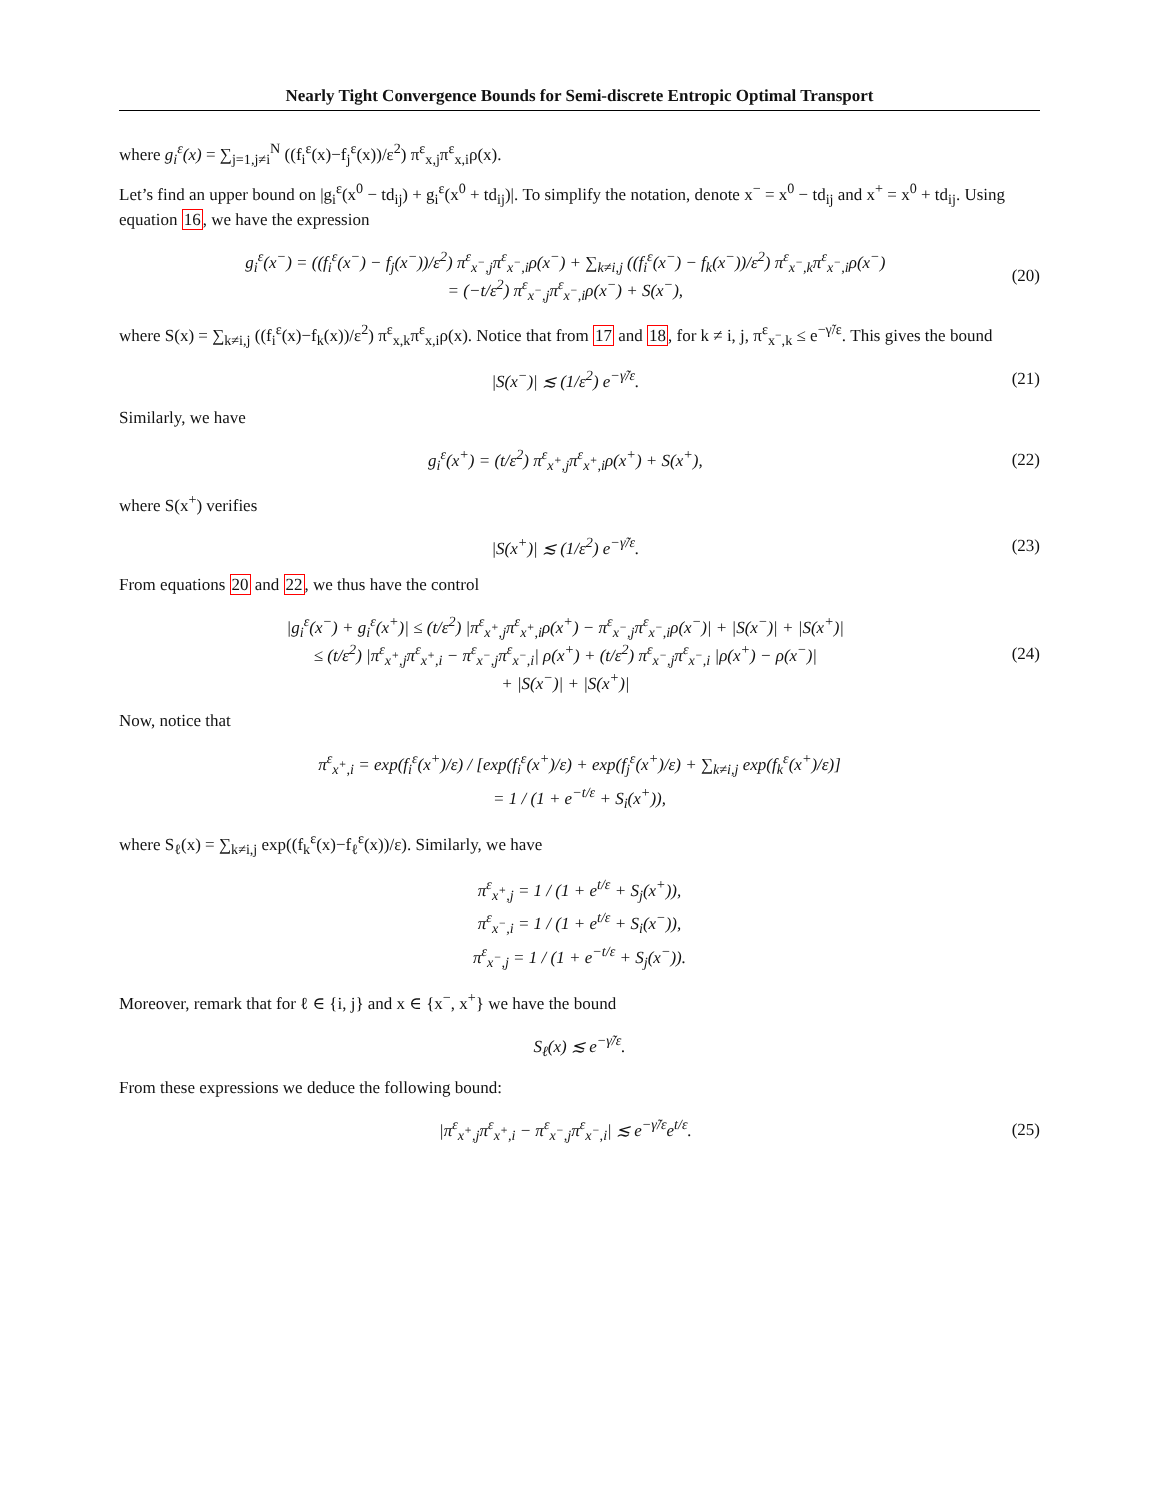Nearly Tight Convergence Bounds for Semi-discrete Entropic Optimal Transport
where g<sub>i</sub><sup>ε</sup>(x) = ∑<sub>j=1,j≠i</sub><sup>N</sup> ((f<sub>i</sub><sup>ε</sup>(x)−f<sub>j</sub><sup>ε</sup>(x))/ε<sup>2</sup>) π<sup>ε</sup><sub>x,j</sub>π<sup>ε</sup><sub>x,i</sub>ρ(x).
Let’s find an upper bound on |g<sub>i</sub><sup>ε</sup>(x<sup>0</sup> − td<sub>ij</sub>) + g<sub>i</sub><sup>ε</sup>(x<sup>0</sup> + td<sub>ij</sub>)|. To simplify the notation, denote x<sup>−</sup> = x<sup>0</sup> − td<sub>ij</sub> and x<sup>+</sup> = x<sup>0</sup> + td<sub>ij</sub>. Using equation 16, we have the expression
g<sub>i</sub><sup>ε</sup>(x<sup>−</sup>) = ((f<sub>i</sub><sup>ε</sup>(x<sup>−</sup>) − f<sub>j</sub>(x<sup>−</sup>))/ε<sup>2</sup>) π<sup>ε</sup><sub>x<sup>−</sup>,j</sub>π<sup>ε</sup><sub>x<sup>−</sup>,i</sub>ρ(x<sup>−</sup>) + ∑<sub>k≠i,j</sub> ((f<sub>i</sub><sup>ε</sup>(x<sup>−</sup>) − f<sub>k</sub>(x<sup>−</sup>))/ε<sup>2</sup>) π<sup>ε</sup><sub>x<sup>−</sup>,k</sub>π<sup>ε</sup><sub>x<sup>−</sup>,i</sub>ρ(x<sup>−</sup>)
= (−t/ε<sup>2</sup>) π<sup>ε</sup><sub>x<sup>−</sup>,j</sub>π<sup>ε</sup><sub>x<sup>−</sup>,i</sub>ρ(x<sup>−</sup>) + S(x<sup>−</sup>),
(20)
where S(x) = ∑<sub>k≠i,j</sub> ((f<sub>i</sub><sup>ε</sup>(x)−f<sub>k</sub>(x))/ε<sup>2</sup>) π<sup>ε</sup><sub>x,k</sub>π<sup>ε</sup><sub>x,i</sub>ρ(x). Notice that from 17 and 18, for k ≠ i, j, π<sup>ε</sup><sub>x<sup>−</sup>,k</sub> ≤ e<sup>−γ̃/ε</sup>. This gives the bound
|S(x<sup>−</sup>)| ≲ (1/ε<sup>2</sup>) e<sup>−γ̃/ε</sup>. (21)
Similarly, we have
g<sub>i</sub><sup>ε</sup>(x<sup>+</sup>) = (t/ε<sup>2</sup>) π<sup>ε</sup><sub>x<sup>+</sup>,j</sub>π<sup>ε</sup><sub>x<sup>+</sup>,i</sub>ρ(x<sup>+</sup>) + S(x<sup>+</sup>),
(22)
where S(x<sup>+</sup>) verifies
|S(x<sup>+</sup>)| ≲ (1/ε<sup>2</sup>) e<sup>−γ̃/ε</sup>. (23)
From equations 20 and 22, we thus have the control
|g<sub>i</sub><sup>ε</sup>(x<sup>−</sup>) + g<sub>i</sub><sup>ε</sup>(x<sup>+</sup>)| ≤ (t/ε<sup>2</sup>) |π<sup>ε</sup><sub>x<sup>+</sup>,j</sub>π<sup>ε</sup><sub>x<sup>+</sup>,i</sub>ρ(x<sup>+</sup>) − π<sup>ε</sup><sub>x<sup>−</sup>,j</sub>π<sup>ε</sup><sub>x<sup>−</sup>,i</sub>ρ(x<sup>−</sup>)| + |S(x<sup>−</sup>)| + |S(x<sup>+</sup>)|
≤ (t/ε<sup>2</sup>) |π<sup>ε</sup><sub>x<sup>+</sup>,j</sub>π<sup>ε</sup><sub>x<sup>+</sup>,i</sub> − π<sup>ε</sup><sub>x<sup>−</sup>,j</sub>π<sup>ε</sup><sub>x<sup>−</sup>,i</sub>| ρ(x<sup>+</sup>) + (t/ε<sup>2</sup>) π<sup>ε</sup><sub>x<sup>−</sup>,j</sub>π<sup>ε</sup><sub>x<sup>−</sup>,i</sub> |ρ(x<sup>+</sup>) − ρ(x<sup>−</sup>)|
+ |S(x<sup>−</sup>)| + |S(x<sup>+</sup>)|
(24)
Now, notice that
π<sup>ε</sup><sub>x<sup>+</sup>,i</sub> = exp(f<sub>i</sub><sup>ε</sup>(x<sup>+</sup>)/ε) / [exp(f<sub>i</sub><sup>ε</sup>(x<sup>+</sup>)/ε) + exp(f<sub>j</sub><sup>ε</sup>(x<sup>+</sup>)/ε) + ∑<sub>k≠i,j</sub> exp(f<sub>k</sub><sup>ε</sup>(x<sup>+</sup>)/ε)]
= 1 / (1 + e<sup>−t/ε</sup> + S<sub>i</sub>(x<sup>+</sup>)),
where S<sub>ℓ</sub>(x) = ∑<sub>k≠i,j</sub> exp((f<sub>k</sub><sup>ε</sup>(x)−f<sub>ℓ</sub><sup>ε</sup>(x))/ε). Similarly, we have
π<sup>ε</sup><sub>x<sup>+</sup>,j</sub> = 1 / (1 + e<sup>t/ε</sup> + S<sub>j</sub>(x<sup>+</sup>)),
π<sup>ε</sup><sub>x<sup>−</sup>,i</sub> = 1 / (1 + e<sup>t/ε</sup> + S<sub>i</sub>(x<sup>−</sup>)),
π<sup>ε</sup><sub>x<sup>−</sup>,j</sub> = 1 / (1 + e<sup>−t/ε</sup> + S<sub>j</sub>(x<sup>−</sup>)).
Moreover, remark that for ℓ ∈ {i, j} and x ∈ {x<sup>−</sup>, x<sup>+</sup>} we have the bound
S<sub>ℓ</sub>(x) ≲ e<sup>−γ̃/ε</sup>.
From these expressions we deduce the following bound:
|π<sup>ε</sup><sub>x<sup>+</sup>,j</sub>π<sup>ε</sup><sub>x<sup>+</sup>,i</sub> − π<sup>ε</sup><sub>x<sup>−</sup>,j</sub>π<sup>ε</sup><sub>x<sup>−</sup>,i</sub>| ≲ e<sup>−γ̃/ε</sup>e<sup>t/ε</sup>.
(25)